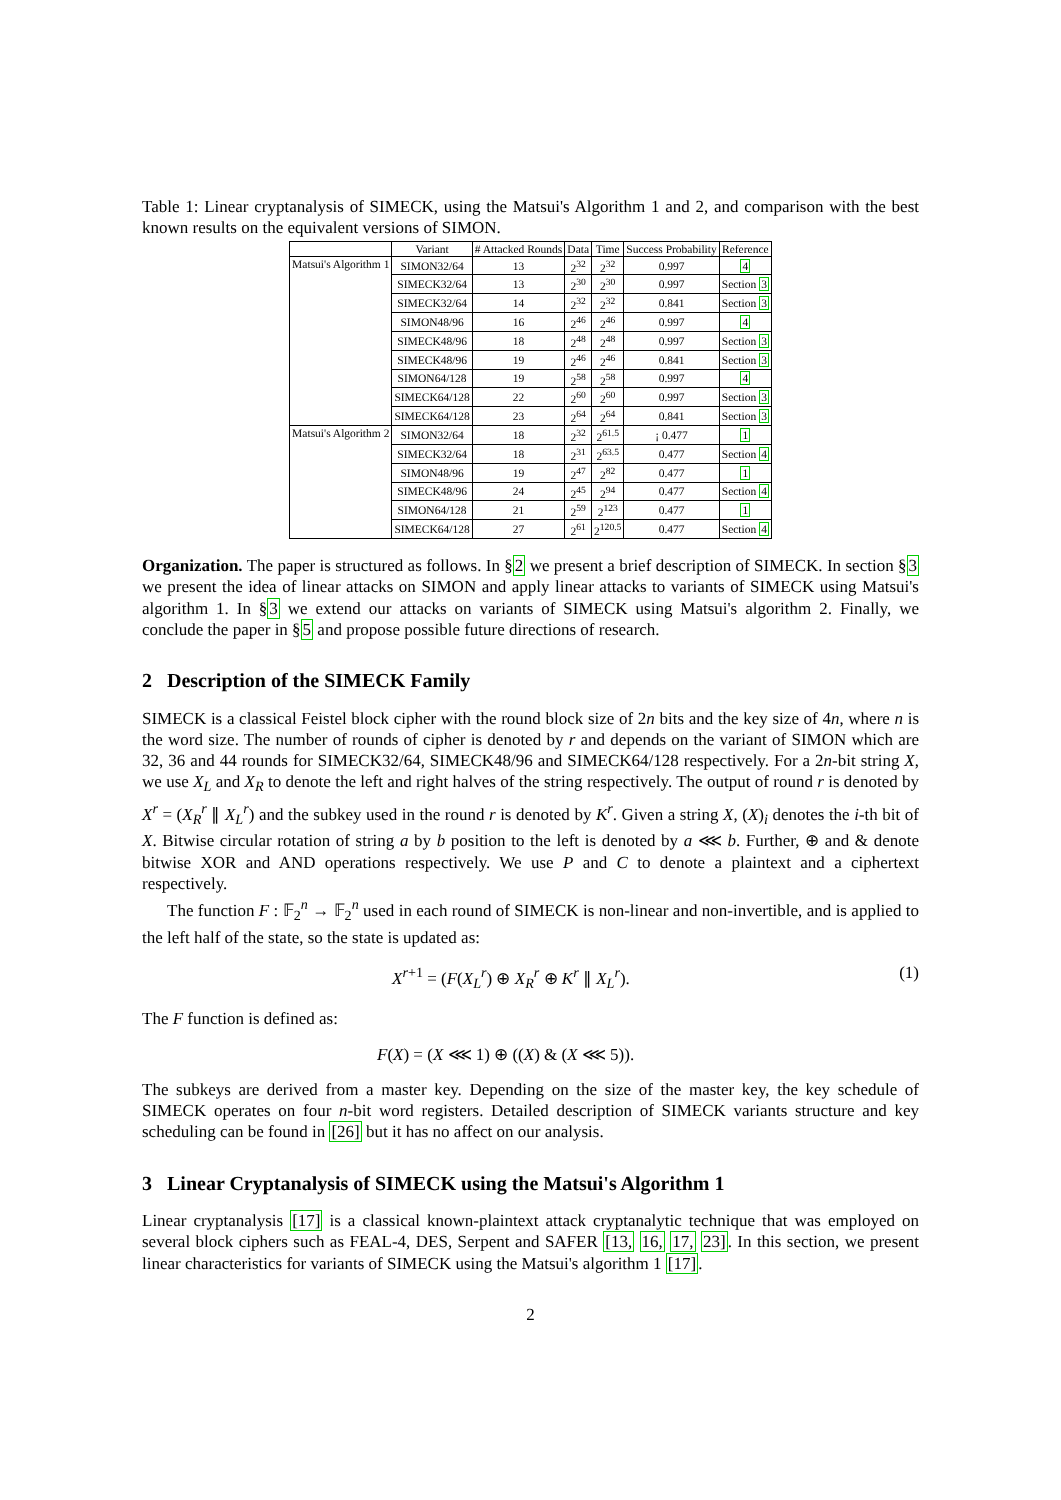Table 1: Linear cryptanalysis of SIMECK, using the Matsui's Algorithm 1 and 2, and comparison with the best known results on the equivalent versions of SIMON.
| | Variant | # Attacked Rounds | Data | Time | Success Probability | Reference |
| --- | --- | --- | --- | --- | --- | --- |
| Matsui's Algorithm 1 | SIMON32/64 | 13 | 2<sup>32</sup> | 2<sup>32</sup> | 0.997 | 4 |
| | SIMECK32/64 | 13 | 2<sup>30</sup> | 2<sup>30</sup> | 0.997 | Section 3 |
| | SIMECK32/64 | 14 | 2<sup>32</sup> | 2<sup>32</sup> | 0.841 | Section 3 |
| | SIMON48/96 | 16 | 2<sup>46</sup> | 2<sup>46</sup> | 0.997 | 4 |
| | SIMECK48/96 | 18 | 2<sup>48</sup> | 2<sup>48</sup> | 0.997 | Section 3 |
| | SIMECK48/96 | 19 | 2<sup>46</sup> | 2<sup>46</sup> | 0.841 | Section 3 |
| | SIMON64/128 | 19 | 2<sup>58</sup> | 2<sup>58</sup> | 0.997 | 4 |
| | SIMECK64/128 | 22 | 2<sup>60</sup> | 2<sup>60</sup> | 0.997 | Section 3 |
| | SIMECK64/128 | 23 | 2<sup>64</sup> | 2<sup>64</sup> | 0.841 | Section 3 |
| Matsui's Algorithm 2 | SIMON32/64 | 18 | 2<sup>32</sup> | 2<sup>61.5</sup> | ¡ 0.477 | 1 |
| | SIMECK32/64 | 18 | 2<sup>31</sup> | 2<sup>63.5</sup> | 0.477 | Section 4 |
| | SIMON48/96 | 19 | 2<sup>47</sup> | 2<sup>82</sup> | 0.477 | 1 |
| | SIMECK48/96 | 24 | 2<sup>45</sup> | 2<sup>94</sup> | 0.477 | Section 4 |
| | SIMON64/128 | 21 | 2<sup>59</sup> | 2<sup>123</sup> | 0.477 | 1 |
| | SIMECK64/128 | 27 | 2<sup>61</sup> | 2<sup>120.5</sup> | 0.477 | Section 4 |
Organization. The paper is structured as follows. In §2 we present a brief description of SIMECK. In section §3 we present the idea of linear attacks on SIMON and apply linear attacks to variants of SIMECK using Matsui's algorithm 1. In §3 we extend our attacks on variants of SIMECK using Matsui's algorithm 2. Finally, we conclude the paper in §5 and propose possible future directions of research.
2 Description of the SIMECK Family
SIMECK is a classical Feistel block cipher with the round block size of 2n bits and the key size of 4n, where n is the word size. The number of rounds of cipher is denoted by r and depends on the variant of SIMON which are 32, 36 and 44 rounds for SIMECK32/64, SIMECK48/96 and SIMECK64/128 respectively. For a 2n-bit string X, we use X<sub>L</sub> and X<sub>R</sub> to denote the left and right halves of the string respectively. The output of round r is denoted by X<sup>r</sup> = (X<sub>R</sub><sup>r</sup> ∥ X<sub>L</sub><sup>r</sup>) and the subkey used in the round r is denoted by K<sup>r</sup>. Given a string X, (X)<sub>i</sub> denotes the i-th bit of X. Bitwise circular rotation of string a by b position to the left is denoted by a ⋘ b. Further, ⊕ and & denote bitwise XOR and AND operations respectively. We use P and C to denote a plaintext and a ciphertext respectively.
The function F : 𝔽<sub>2</sub><sup>n</sup> → 𝔽<sub>2</sub><sup>n</sup> used in each round of SIMECK is non-linear and non-invertible, and is applied to the left half of the state, so the state is updated as:
X<sup>r+1</sup> = (F(X<sub>L</sub><sup>r</sup>) ⊕ X<sub>R</sub><sup>r</sup> ⊕ K<sup>r</sup> ∥ X<sub>L</sub><sup>r</sup>). (1)
The F function is defined as:
F(X) = (X ⋘ 1) ⊕ ((X) & (X ⋘ 5)).
The subkeys are derived from a master key. Depending on the size of the master key, the key schedule of SIMECK operates on four n-bit word registers. Detailed description of SIMECK variants structure and key scheduling can be found in [26] but it has no affect on our analysis.
3 Linear Cryptanalysis of SIMECK using the Matsui's Algorithm 1
Linear cryptanalysis [17] is a classical known-plaintext attack cryptanalytic technique that was employed on several block ciphers such as FEAL-4, DES, Serpent and SAFER [13, 16, 17, 23]. In this section, we present linear characteristics for variants of SIMECK using the Matsui's algorithm 1 [17].
2